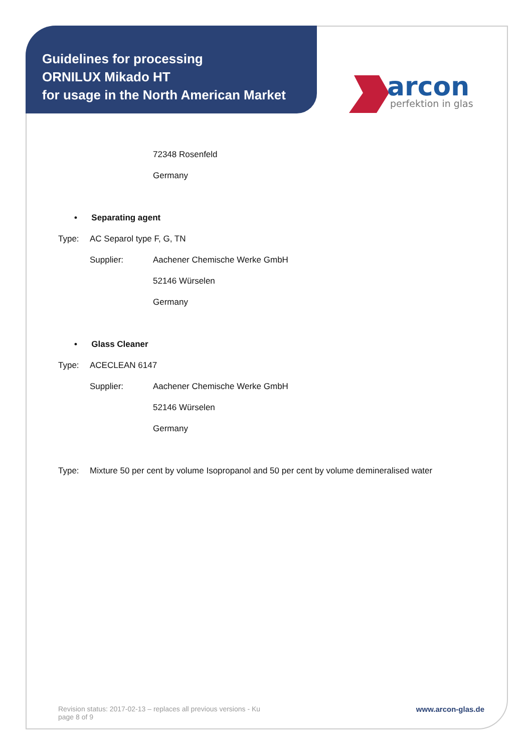Guidelines for processing
ORNILUX Mikado HT
for usage in the North American Market
arcon
perfektion in glas
72348 Rosenfeld
Germany
• Separating agent
Type: AC Separol type F, G, TN
Supplier: Aachener Chemische Werke GmbH
52146 Würselen
Germany
• Glass Cleaner
Type: ACECLEAN 6147
Supplier: Aachener Chemische Werke GmbH
52146 Würselen
Germany
Type: Mixture 50 per cent by volume Isopropanol and 50 per cent by volume demineralised water
Revision status: 2017-02-13 – replaces all previous versions - Ku
page 8 of 9
www.arcon-glas.de